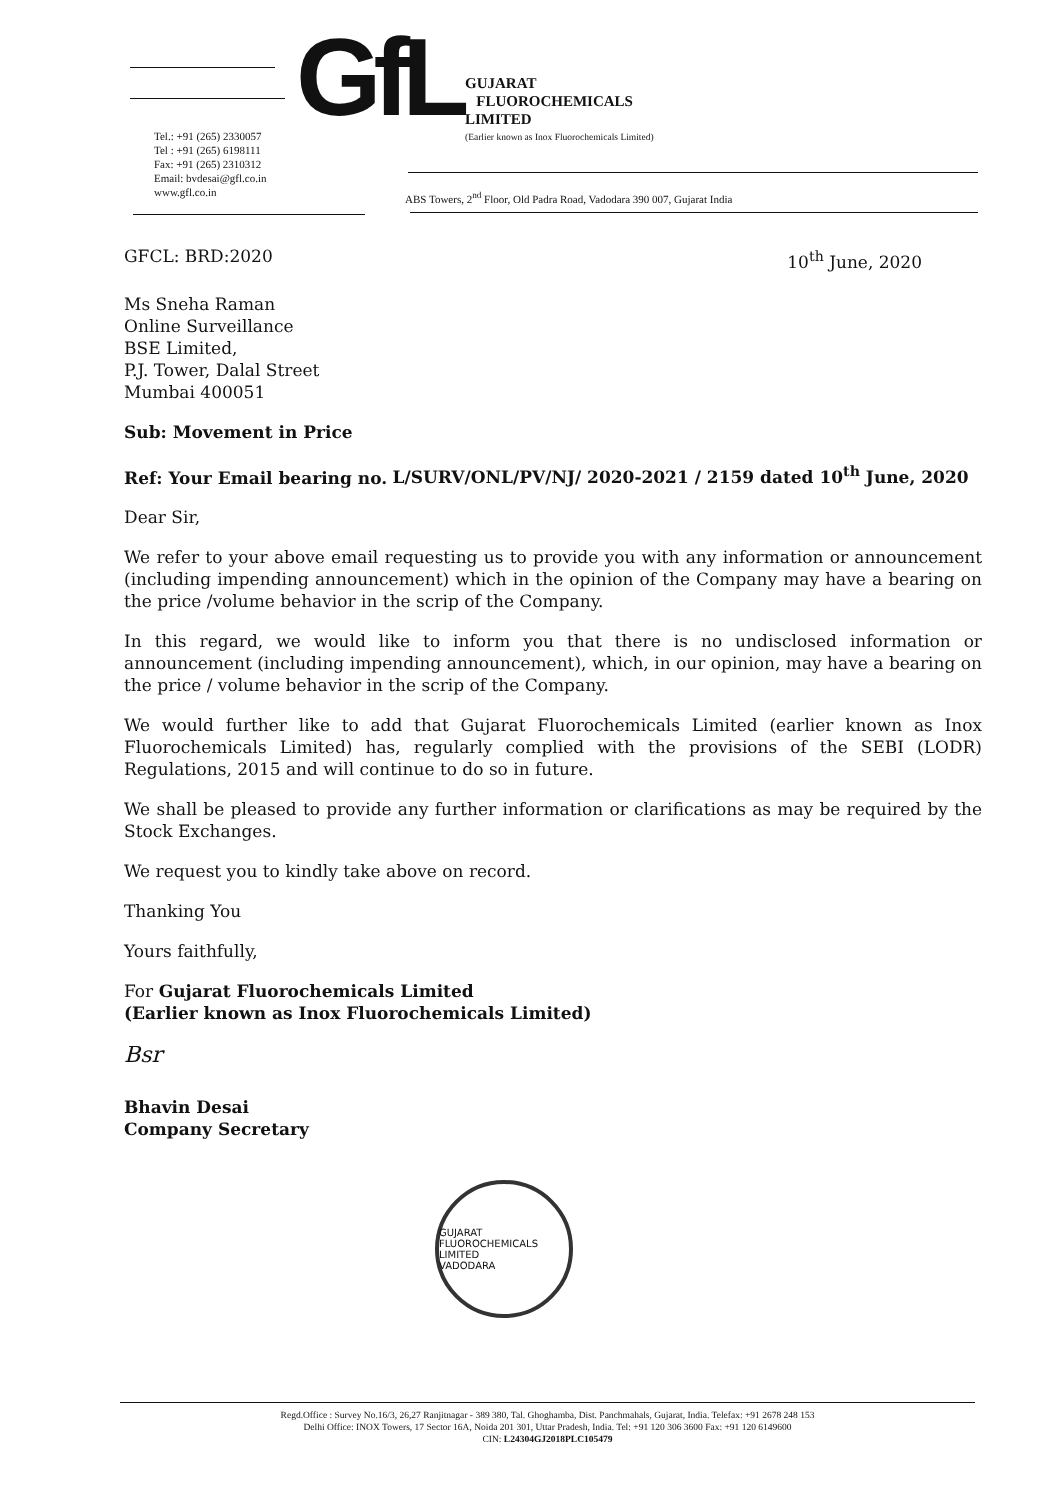GfL
Tel.: +91 (265) 2330057
Tel : +91 (265) 6198111
Fax: +91 (265) 2310312
Email: bvdesai@gfl.co.in
www.gfl.co.in
GUJARAT
FLUOROCHEMICALS
LIMITED
(Earlier known as Inox Fluorochemicals Limited)
ABS Towers, 2<sup>nd</sup> Floor, Old Padra Road, Vadodara 390 007, Gujarat India
GFCL: BRD:2020 10<sup>th</sup> June, 2020
Ms Sneha Raman
Online Surveillance
BSE Limited,
P.J. Tower, Dalal Street
Mumbai 400051
Sub: Movement in Price
Ref: Your Email bearing no. L/SURV/ONL/PV/NJ/ 2020-2021 / 2159 dated 10<sup>th</sup> June, 2020
Dear Sir,
We refer to your above email requesting us to provide you with any information or announcement (including impending announcement) which in the opinion of the Company may have a bearing on the price /volume behavior in the scrip of the Company.
In this regard, we would like to inform you that there is no undisclosed information or announcement (including impending announcement), which, in our opinion, may have a bearing on the price / volume behavior in the scrip of the Company.
We would further like to add that Gujarat Fluorochemicals Limited (earlier known as Inox Fluorochemicals Limited) has, regularly complied with the provisions of the SEBI (LODR) Regulations, 2015 and will continue to do so in future.
We shall be pleased to provide any further information or clarifications as may be required by the Stock Exchanges.
We request you to kindly take above on record.
Thanking You
Yours faithfully,
For Gujarat Fluorochemicals Limited
(Earlier known as Inox Fluorochemicals Limited)
Bsr
Bhavin Desai
Company Secretary
GUJARAT FLUOROCHEMICALS LIMITED
VADODARA
Regd.Office : Survey No.16/3, 26,27 Ranjitnagar - 389 380, Tal. Ghoghamba, Dist. Panchmahals, Gujarat, India. Telefax: +91 2678 248 153
Delhi Office: INOX Towers, 17 Sector 16A, Noida 201 301, Uttar Pradesh, India. Tel: +91 120 306 3600 Fax: +91 120 6149600
CIN: L24304GJ2018PLC105479